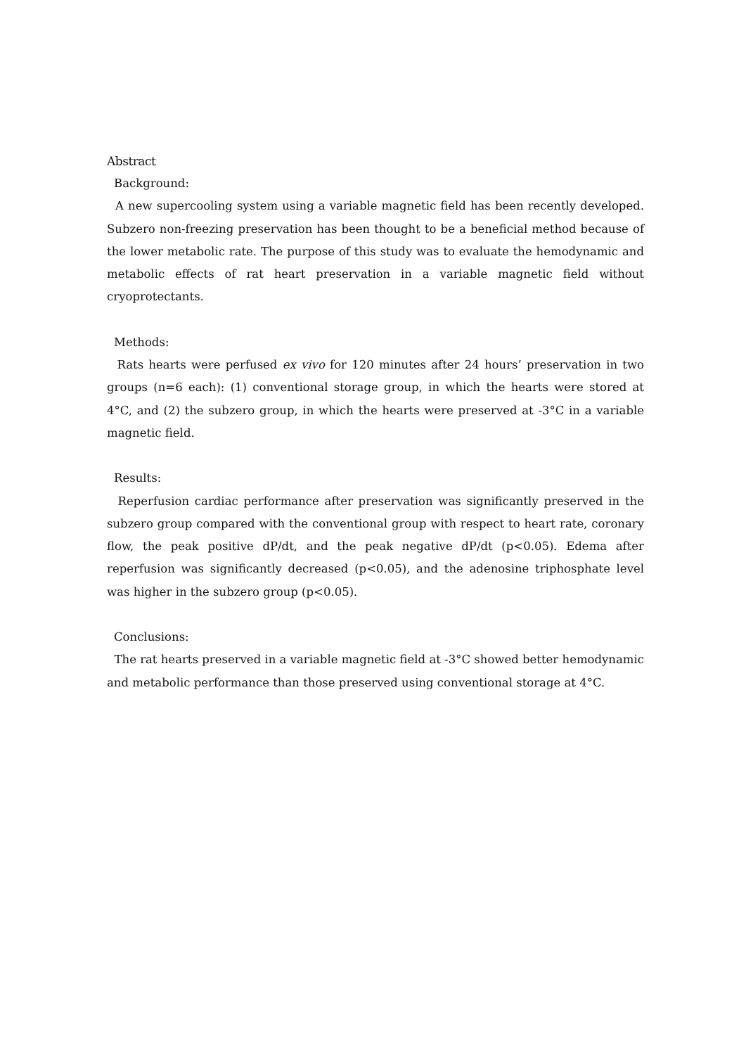Abstract
Background:
A new supercooling system using a variable magnetic field has been recently developed. Subzero non-freezing preservation has been thought to be a beneficial method because of the lower metabolic rate. The purpose of this study was to evaluate the hemodynamic and metabolic effects of rat heart preservation in a variable magnetic field without cryoprotectants.
Methods:
Rats hearts were perfused ex vivo for 120 minutes after 24 hours’ preservation in two groups (n=6 each): (1) conventional storage group, in which the hearts were stored at 4°C, and (2) the subzero group, in which the hearts were preserved at -3°C in a variable magnetic field.
Results:
Reperfusion cardiac performance after preservation was significantly preserved in the subzero group compared with the conventional group with respect to heart rate, coronary flow, the peak positive dP/dt, and the peak negative dP/dt (p<0.05). Edema after reperfusion was significantly decreased (p<0.05), and the adenosine triphosphate level was higher in the subzero group (p<0.05).
Conclusions:
The rat hearts preserved in a variable magnetic field at -3°C showed better hemodynamic and metabolic performance than those preserved using conventional storage at 4°C.